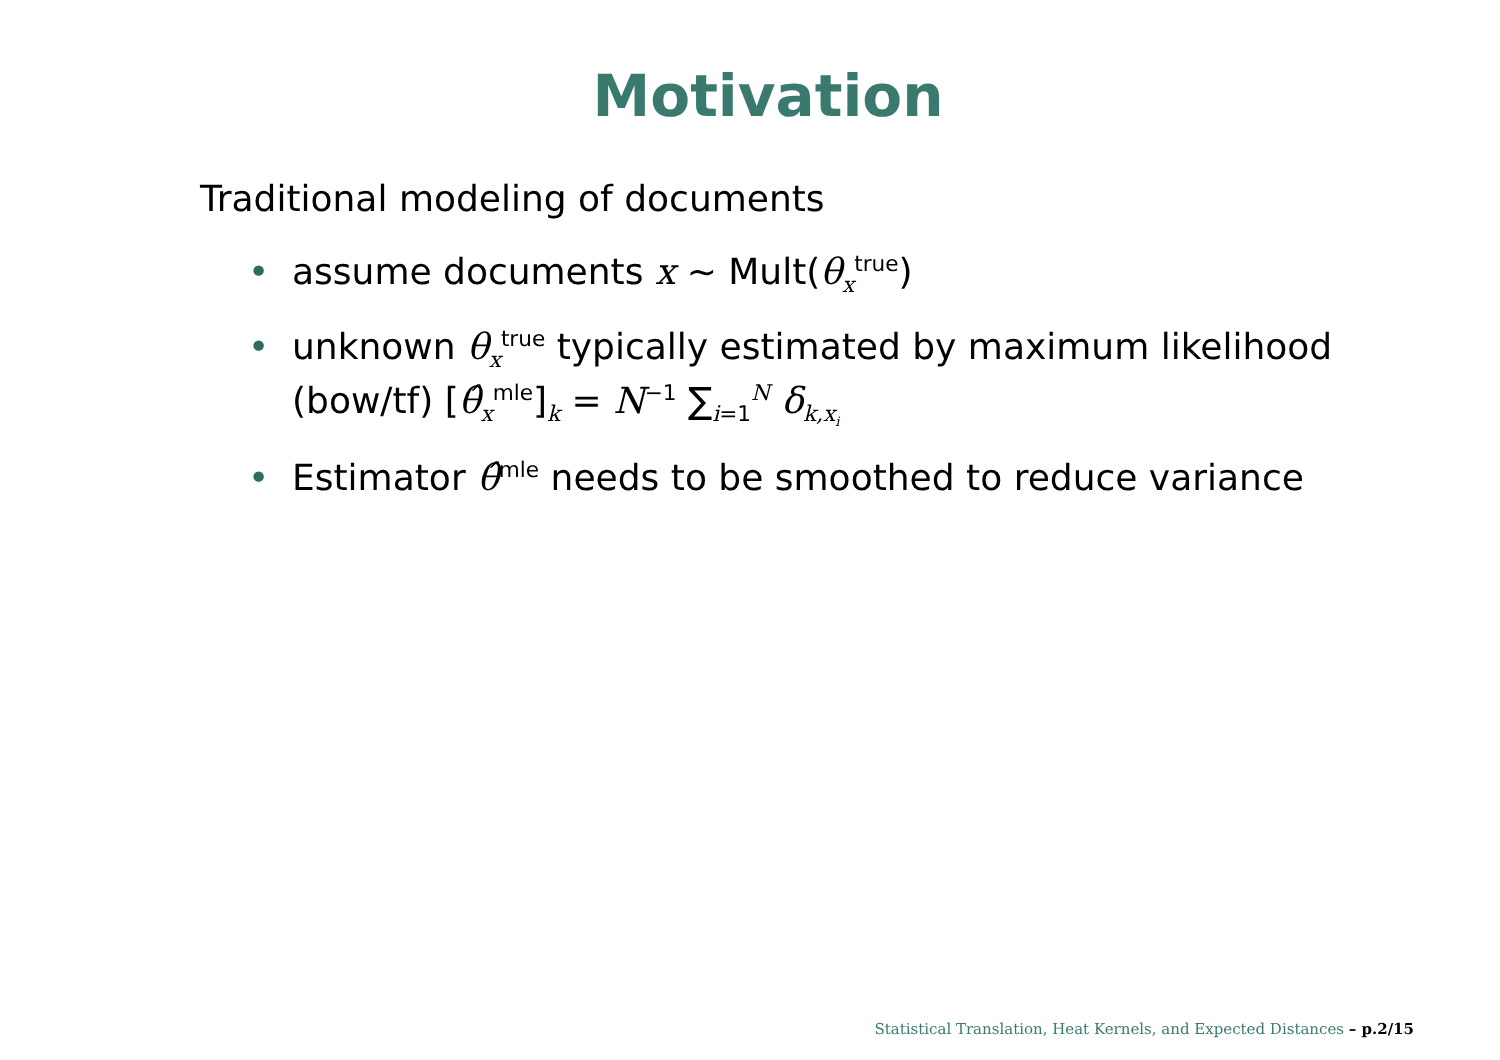Motivation
Traditional modeling of documents
• assume documents x ∼ Mult(θ<sub>x</sub><sup>true</sup>)
• unknown θ<sub>x</sub><sup>true</sup> typically estimated by maximum likelihood (bow/tf) [θ̂<sub>x</sub><sup>mle</sup>]<sub>k</sub> = N<sup>−1</sup> ∑<sub>i=1</sub><sup>N</sup> δ<sub>k,x<sub>i</sub></sub>
• Estimator θ̂<sup>mle</sup> needs to be smoothed to reduce variance
Statistical Translation, Heat Kernels, and Expected Distances – p.2/15